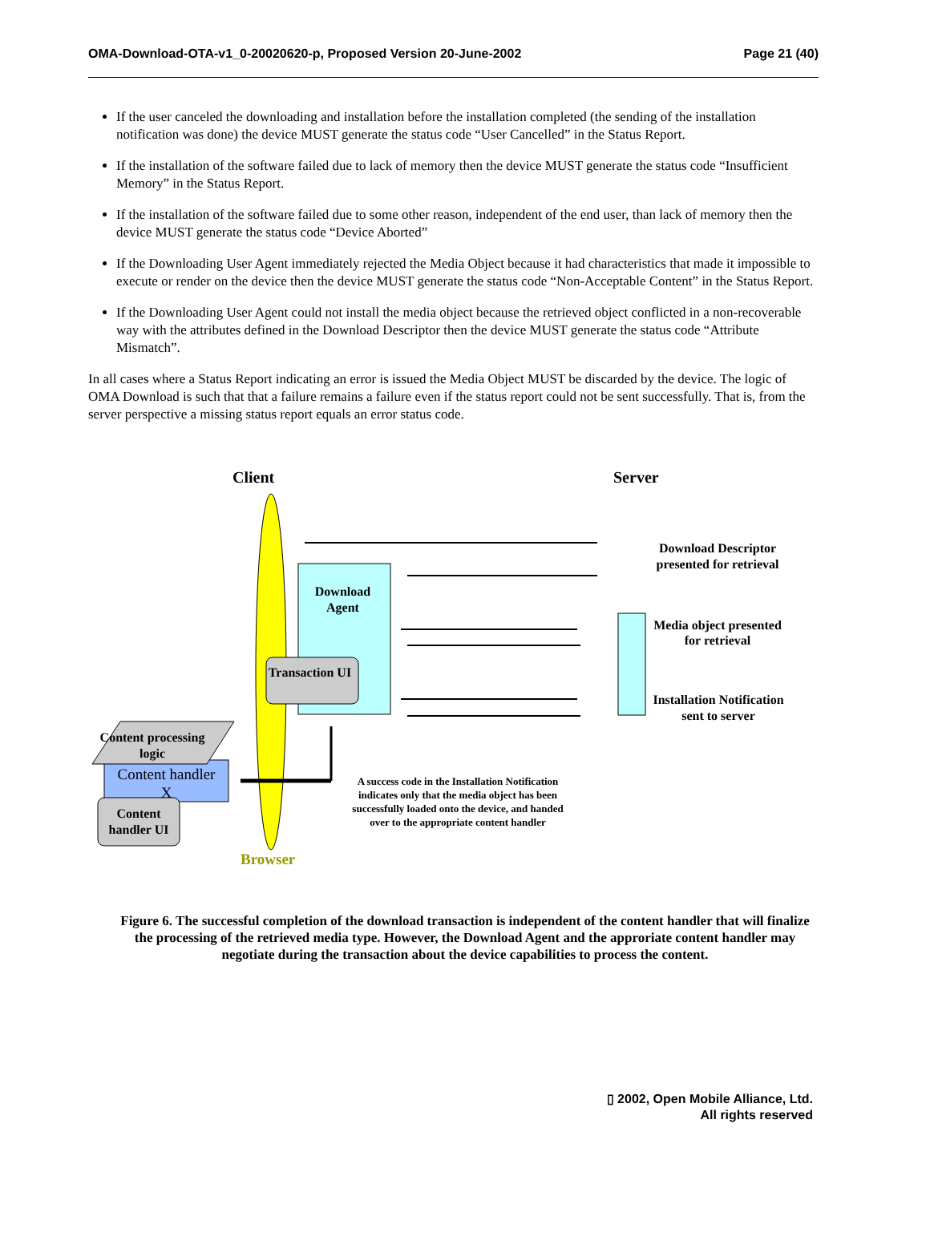OMA-Download-OTA-v1_0-20020620-p, Proposed Version 20-June-2002 Page 21 (40)
If the user canceled the downloading and installation before the installation completed (the sending of the installation notification was done) the device MUST generate the status code “User Cancelled” in the Status Report.
If the installation of the software failed due to lack of memory then the device MUST generate the status code “Insufficient Memory” in the Status Report.
If the installation of the software failed due to some other reason, independent of the end user, than lack of memory then the device MUST generate the status code “Device Aborted”
If the Downloading User Agent immediately rejected the Media Object because it had characteristics that made it impossible to execute or render on the device then the device MUST generate the status code “Non-Acceptable Content” in the Status Report.
If the Downloading User Agent could not install the media object because the retrieved object conflicted in a non-recoverable way with the attributes defined in the Download Descriptor then the device MUST generate the status code “Attribute Mismatch”.
In all cases where a Status Report indicating an error is issued the Media Object MUST be discarded by the device. The logic of OMA Download is such that that a failure remains a failure even if the status report could not be sent successfully. That is, from the server perspective a missing status report equals an error status code.
Client Server
Download Descriptor presented for retrieval
Media object presented for retrieval
Installation Notification sent to server
Download Agent
Transaction UI
Content processing logic
Content handler X
Content handler UI
A success code in the Installation Notification indicates only that the media object has been successfully loaded onto the device, and handed over to the appropriate content handler
Browser
Figure 6. The successful completion of the download transaction is independent of the content handler that will finalize the processing of the retrieved media type. However, the Download Agent and the approriate content handler may negotiate during the transaction about the device capabilities to process the content.
▯ 2002, Open Mobile Alliance, Ltd.
All rights reserved